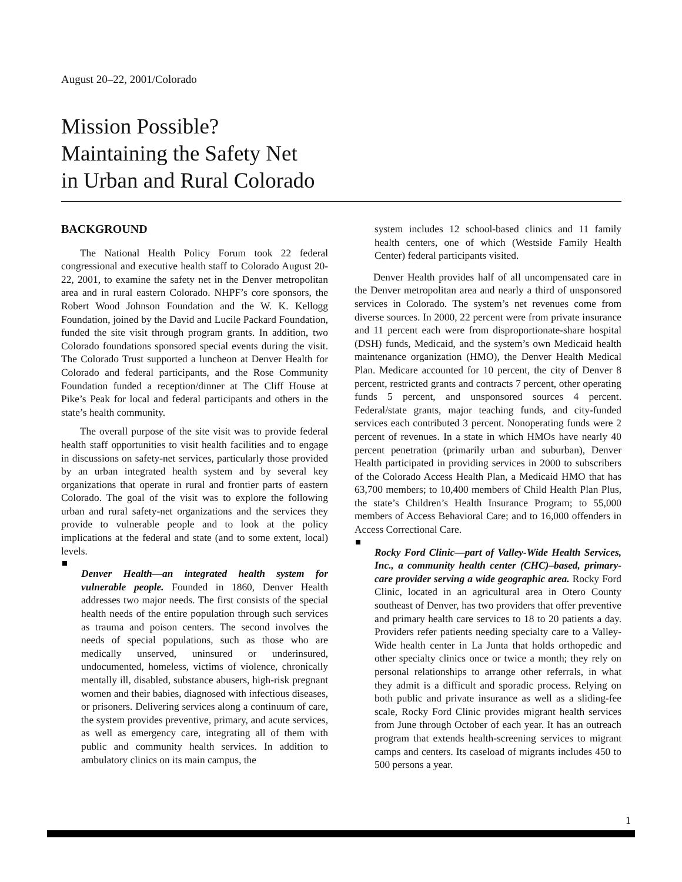August 20–22, 2001/Colorado
Mission Possible?
Maintaining the Safety Net
in Urban and Rural Colorado
BACKGROUND
The National Health Policy Forum took 22 federal congressional and executive health staff to Colorado August 20-22, 2001, to examine the safety net in the Denver metropolitan area and in rural eastern Colorado. NHPF’s core sponsors, the Robert Wood Johnson Foundation and the W. K. Kellogg Foundation, joined by the David and Lucile Packard Foundation, funded the site visit through program grants. In addition, two Colorado foundations sponsored special events during the visit. The Colorado Trust supported a luncheon at Denver Health for Colorado and federal participants, and the Rose Community Foundation funded a reception/dinner at The Cliff House at Pike’s Peak for local and federal participants and others in the state’s health community.
The overall purpose of the site visit was to provide federal health staff opportunities to visit health facilities and to engage in discussions on safety-net services, particularly those provided by an urban integrated health system and by several key organizations that operate in rural and frontier parts of eastern Colorado. The goal of the visit was to explore the following urban and rural safety-net organizations and the services they provide to vulnerable people and to look at the policy implications at the federal and state (and to some extent, local) levels.
Denver Health—an integrated health system for vulnerable people. Founded in 1860, Denver Health addresses two major needs. The first consists of the special health needs of the entire population through such services as trauma and poison centers. The second involves the needs of special populations, such as those who are medically unserved, uninsured or underinsured, undocumented, homeless, victims of violence, chronically mentally ill, disabled, substance abusers, high-risk pregnant women and their babies, diagnosed with infectious diseases, or prisoners. Delivering services along a continuum of care, the system provides preventive, primary, and acute services, as well as emergency care, integrating all of them with public and community health services. In addition to ambulatory clinics on its main campus, the
system includes 12 school-based clinics and 11 family health centers, one of which (Westside Family Health Center) federal participants visited.
Denver Health provides half of all uncompensated care in the Denver metropolitan area and nearly a third of unsponsored services in Colorado. The system’s net revenues come from diverse sources. In 2000, 22 percent were from private insurance and 11 percent each were from disproportionate-share hospital (DSH) funds, Medicaid, and the system’s own Medicaid health maintenance organization (HMO), the Denver Health Medical Plan. Medicare accounted for 10 percent, the city of Denver 8 percent, restricted grants and contracts 7 percent, other operating funds 5 percent, and unsponsored sources 4 percent. Federal/state grants, major teaching funds, and city-funded services each contributed 3 percent. Nonoperating funds were 2 percent of revenues. In a state in which HMOs have nearly 40 percent penetration (primarily urban and suburban), Denver Health participated in providing services in 2000 to subscribers of the Colorado Access Health Plan, a Medicaid HMO that has 63,700 members; to 10,400 members of Child Health Plan Plus, the state’s Children’s Health Insurance Program; to 55,000 members of Access Behavioral Care; and to 16,000 offenders in Access Correctional Care.
Rocky Ford Clinic—part of Valley-Wide Health Services, Inc., a community health center (CHC)–based, primary-care provider serving a wide geographic area. Rocky Ford Clinic, located in an agricultural area in Otero County southeast of Denver, has two providers that offer preventive and primary health care services to 18 to 20 patients a day. Providers refer patients needing specialty care to a Valley-Wide health center in La Junta that holds orthopedic and other specialty clinics once or twice a month; they rely on personal relationships to arrange other referrals, in what they admit is a difficult and sporadic process. Relying on both public and private insurance as well as a sliding-fee scale, Rocky Ford Clinic provides migrant health services from June through October of each year. It has an outreach program that extends health-screening services to migrant camps and centers. Its caseload of migrants includes 450 to 500 persons a year.
1